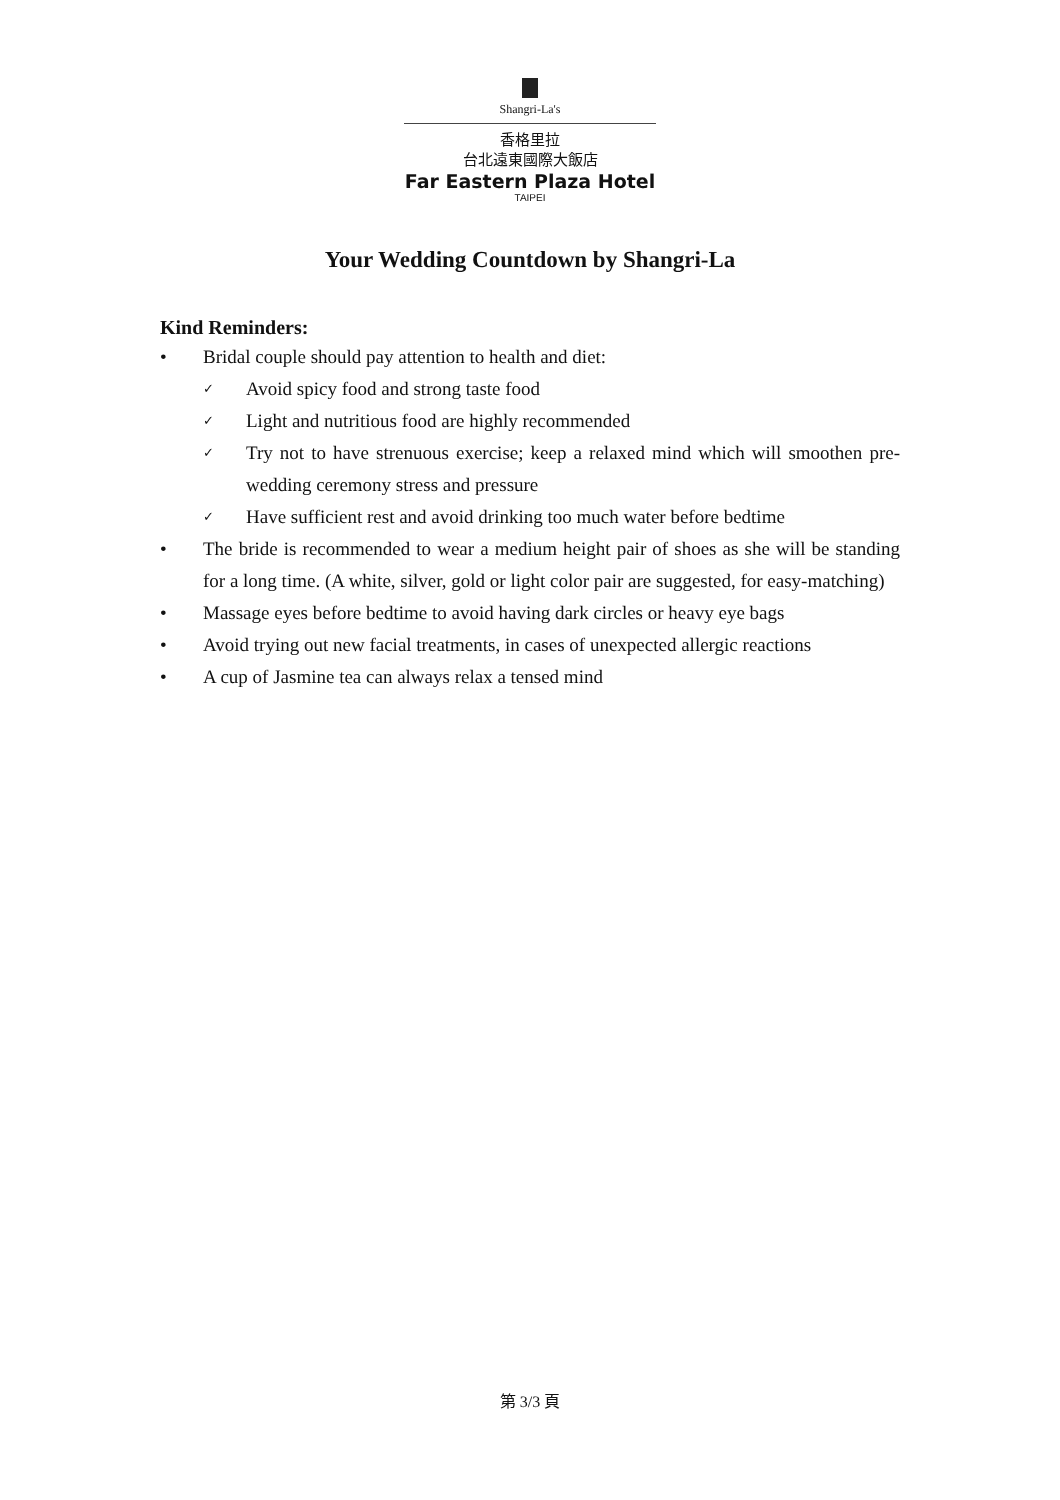Shangri-La's
香格里拉
台北遠東國際大飯店
Far Eastern Plaza Hotel
TAIPEI
Your Wedding Countdown by Shangri-La
Kind Reminders:
• Bridal couple should pay attention to health and diet:
✓ Avoid spicy food and strong taste food
✓ Light and nutritious food are highly recommended
✓ Try not to have strenuous exercise; keep a relaxed mind which will smoothen pre-wedding ceremony stress and pressure
✓ Have sufficient rest and avoid drinking too much water before bedtime
• The bride is recommended to wear a medium height pair of shoes as she will be standing for a long time. (A white, silver, gold or light color pair are suggested, for easy-matching)
• Massage eyes before bedtime to avoid having dark circles or heavy eye bags
• Avoid trying out new facial treatments, in cases of unexpected allergic reactions
• A cup of Jasmine tea can always relax a tensed mind
第 3/3 頁